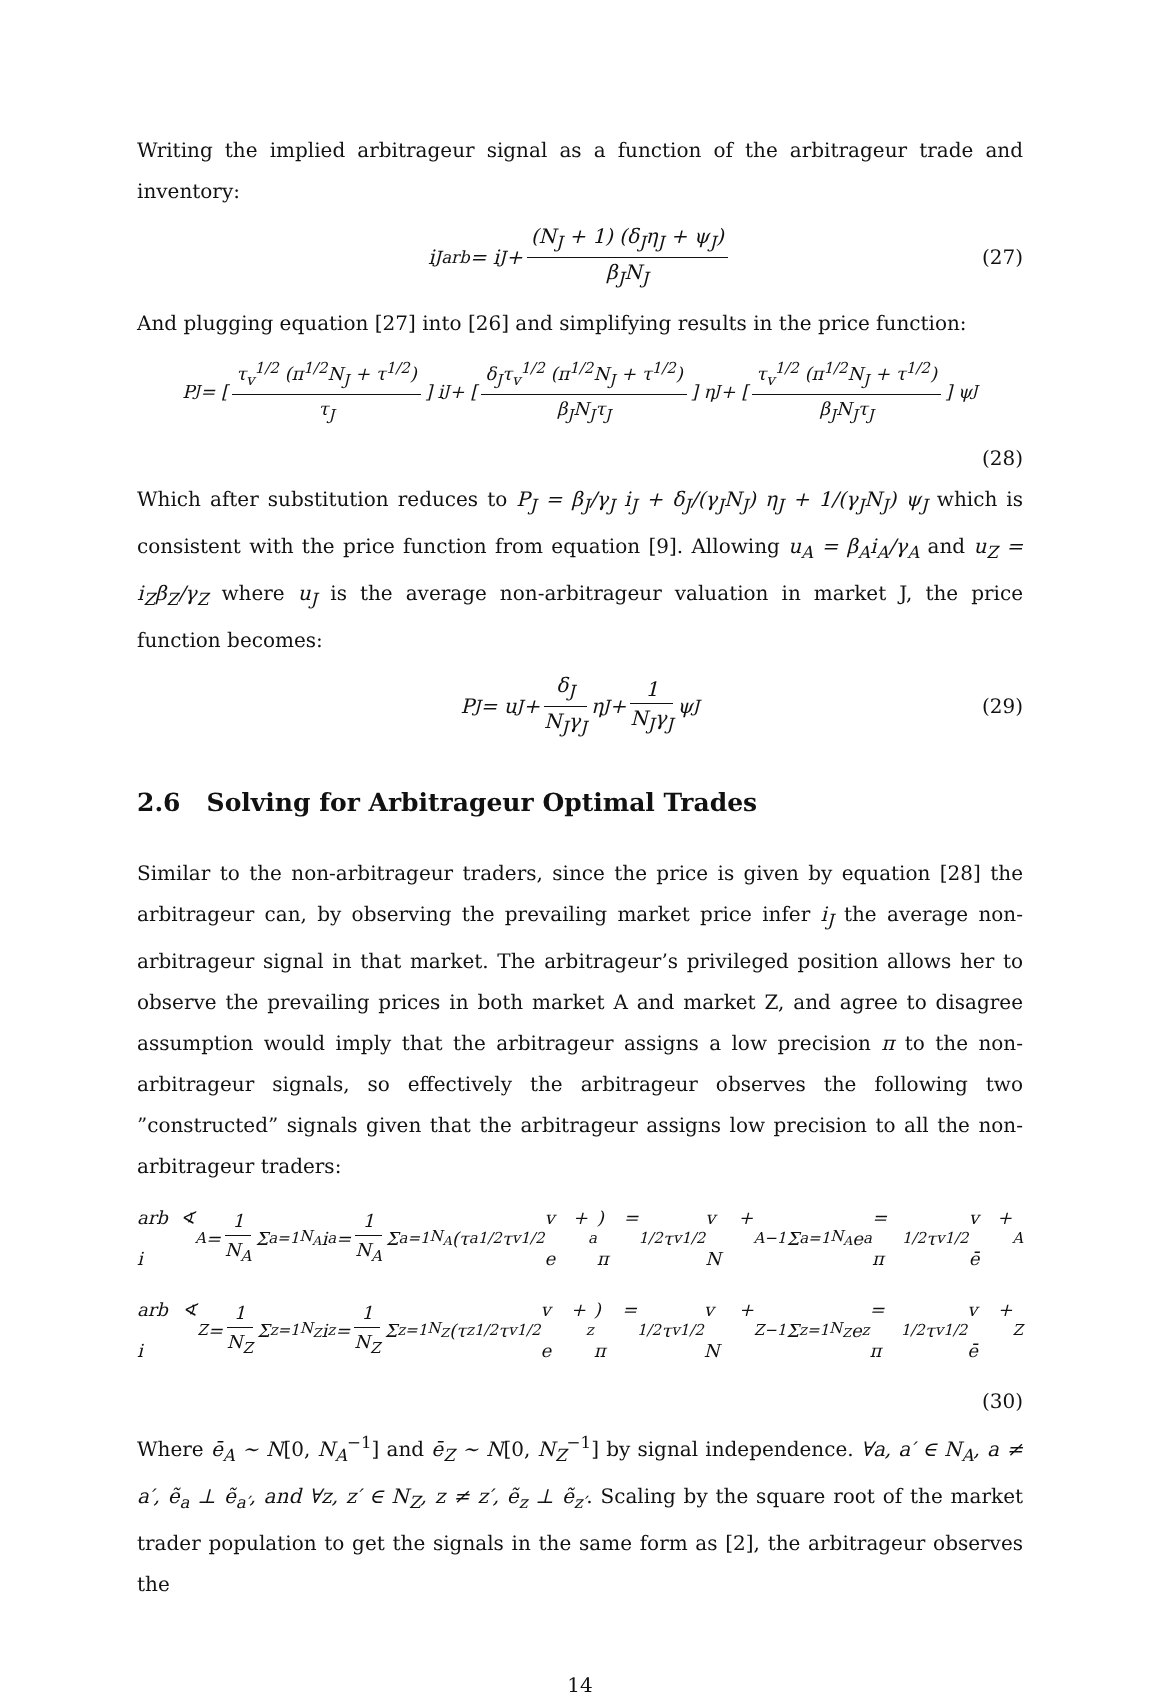Writing the implied arbitrageur signal as a function of the arbitrageur trade and inventory:
i<sup>J</sup><sub>arb</sub> = i<sub>J</sub> + (N<sub>J</sub> + 1) (δ<sub>J</sub>η<sub>J</sub> + ψ<sub>J</sub>) β<sub>J</sub>N<sub>J</sub> (27)
And plugging equation [27] into [26] and simplifying results in the price function:
P<sub>J</sub> = [τ<sub>v</sub><sup>1/2</sup> (π<sup>1/2</sup>N<sub>J</sub> + τ<sup>1/2</sup>) τ<sub>J</sub>] i<sub>J</sub> + [δ<sub>J</sub>τ<sub>v</sub><sup>1/2</sup> (π<sup>1/2</sup>N<sub>J</sub> + τ<sup>1/2</sup>) β<sub>J</sub>N<sub>J</sub>τ<sub>J</sub>] η<sub>J</sub> + [τ<sub>v</sub><sup>1/2</sup> (π<sup>1/2</sup>N<sub>J</sub> + τ<sup>1/2</sup>) β<sub>J</sub>N<sub>J</sub>τ<sub>J</sub>] ψ<sub>J</sub>
(28)
Which after substitution reduces to P<sub>J</sub> = β<sub>J</sub>/γ<sub>J</sub> i<sub>J</sub> + δ<sub>J</sub>/(γ<sub>J</sub>N<sub>J</sub>) η<sub>J</sub> + 1/(γ<sub>J</sub>N<sub>J</sub>) ψ<sub>J</sub> which is consistent with the price function from equation [9]. Allowing u<sub>A</sub> = β<sub>A</sub>i<sub>A</sub>/γ<sub>A</sub> and u<sub>Z</sub> = i<sub>Z</sub>β<sub>Z</sub>/γ<sub>Z</sub> where u<sub>J</sub> is the average non-arbitrageur valuation in market J, the price function becomes:
P<sub>J</sub> = u<sub>J</sub> + δ<sub>J</sub> N<sub>J</sub>γ<sub>J</sub> η<sub>J</sub> + 1 N<sub>J</sub>γ<sub>J</sub> ψ<sub>J</sub> (29)
2.6 Solving for Arbitrageur Optimal Trades
Similar to the non-arbitrageur traders, since the price is given by equation [28] the arbitrageur can, by observing the prevailing market price infer i<sub>J</sub> the average non-arbitrageur signal in that market. The arbitrageur’s privileged position allows her to observe the prevailing prices in both market A and market Z, and agree to disagree assumption would imply that the arbitrageur assigns a low precision π to the non-arbitrageur signals, so effectively the arbitrageur observes the following two ”constructed” signals given that the arbitrageur assigns low precision to all the non-arbitrageur traders:
arb ∢ i<sub>A</sub> = 1 N<sub>A</sub> Σ<sub>a=1</sub><sup>N<sub>A</sub></sup> i<sub>a</sub> = 1 N<sub>A</sub> Σ<sub>a=1</sub><sup>N<sub>A</sub></sup>(τ<sub>a</sub><sup>1/2</sup>τ<sub>v</sub><sup>1/2</sup>v + e<sub>a</sub>) = π<sup>1/2</sup>τ<sub>v</sub><sup>1/2</sup>v + N<sub>A</sub><sup>−1</sup> Σ<sub>a=1</sub><sup>N<sub>A</sub></sup> e<sub>a</sub> = π<sup>1/2</sup>τ<sub>v</sub><sup>1/2</sup>v + ē<sub>A</sub>
arb ∢ i<sub>Z</sub> = 1 N<sub>Z</sub> Σ<sub>z=1</sub><sup>N<sub>Z</sub></sup> i<sub>z</sub> = 1 N<sub>Z</sub> Σ<sub>z=1</sub><sup>N<sub>Z</sub></sup>(τ<sub>z</sub><sup>1/2</sup>τ<sub>v</sub><sup>1/2</sup>v + e<sub>z</sub>) = π<sup>1/2</sup>τ<sub>v</sub><sup>1/2</sup>v + N<sub>Z</sub><sup>−1</sup> Σ<sub>z=1</sub><sup>N<sub>Z</sub></sup> e<sub>z</sub> = π<sup>1/2</sup>τ<sub>v</sub><sup>1/2</sup>v + ē<sub>Z</sub>
(30)
Where ē<sub>A</sub> ∼ N[0, N<sub>A</sub><sup>−1</sup>] and ē<sub>Z</sub> ∼ N[0, N<sub>Z</sub><sup>−1</sup>] by signal independence. ∀a, a′ ∈ N<sub>A</sub>, a ≠ a′, ẽ<sub>a</sub> ⊥ ẽ<sub>a′</sub>, and ∀z, z′ ∈ N<sub>Z</sub>, z ≠ z′, ẽ<sub>z</sub> ⊥ ẽ<sub>z′</sub>. Scaling by the square root of the market trader population to get the signals in the same form as [2], the arbitrageur observes the
14